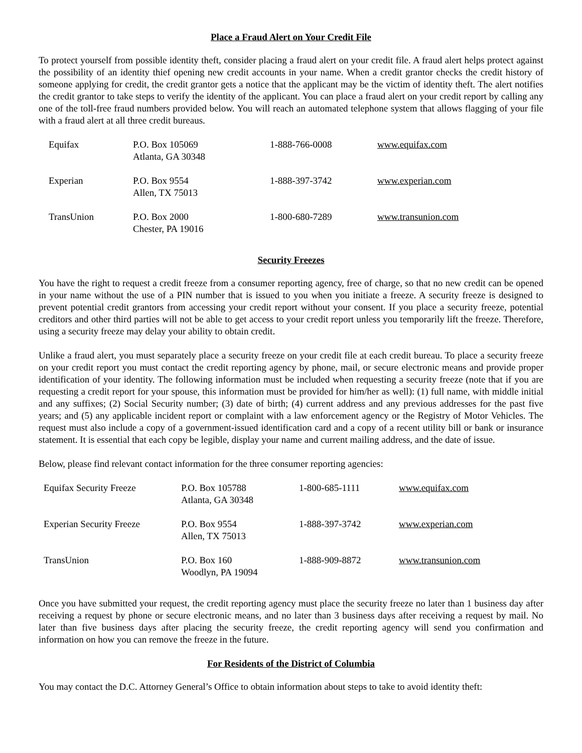Place a Fraud Alert on Your Credit File
To protect yourself from possible identity theft, consider placing a fraud alert on your credit file. A fraud alert helps protect against the possibility of an identity thief opening new credit accounts in your name. When a credit grantor checks the credit history of someone applying for credit, the credit grantor gets a notice that the applicant may be the victim of identity theft. The alert notifies the credit grantor to take steps to verify the identity of the applicant. You can place a fraud alert on your credit report by calling any one of the toll-free fraud numbers provided below. You will reach an automated telephone system that allows flagging of your file with a fraud alert at all three credit bureaus.
| Equifax | P.O. Box 105069 Atlanta, GA 30348 | 1-888-766-0008 | www.equifax.com |
| Experian | P.O. Box 9554 Allen, TX 75013 | 1-888-397-3742 | www.experian.com |
| TransUnion | P.O. Box 2000 Chester, PA 19016 | 1-800-680-7289 | www.transunion.com |
Security Freezes
You have the right to request a credit freeze from a consumer reporting agency, free of charge, so that no new credit can be opened in your name without the use of a PIN number that is issued to you when you initiate a freeze. A security freeze is designed to prevent potential credit grantors from accessing your credit report without your consent. If you place a security freeze, potential creditors and other third parties will not be able to get access to your credit report unless you temporarily lift the freeze. Therefore, using a security freeze may delay your ability to obtain credit.
Unlike a fraud alert, you must separately place a security freeze on your credit file at each credit bureau. To place a security freeze on your credit report you must contact the credit reporting agency by phone, mail, or secure electronic means and provide proper identification of your identity. The following information must be included when requesting a security freeze (note that if you are requesting a credit report for your spouse, this information must be provided for him/her as well): (1) full name, with middle initial and any suffixes; (2) Social Security number; (3) date of birth; (4) current address and any previous addresses for the past five years; and (5) any applicable incident report or complaint with a law enforcement agency or the Registry of Motor Vehicles. The request must also include a copy of a government-issued identification card and a copy of a recent utility bill or bank or insurance statement. It is essential that each copy be legible, display your name and current mailing address, and the date of issue.
Below, please find relevant contact information for the three consumer reporting agencies:
| Equifax Security Freeze | P.O. Box 105788 Atlanta, GA 30348 | 1-800-685-1111 | www.equifax.com |
| Experian Security Freeze | P.O. Box 9554 Allen, TX 75013 | 1-888-397-3742 | www.experian.com |
| TransUnion | P.O. Box 160 Woodlyn, PA 19094 | 1-888-909-8872 | www.transunion.com |
Once you have submitted your request, the credit reporting agency must place the security freeze no later than 1 business day after receiving a request by phone or secure electronic means, and no later than 3 business days after receiving a request by mail. No later than five business days after placing the security freeze, the credit reporting agency will send you confirmation and information on how you can remove the freeze in the future.
For Residents of the District of Columbia
You may contact the D.C. Attorney General’s Office to obtain information about steps to take to avoid identity theft: